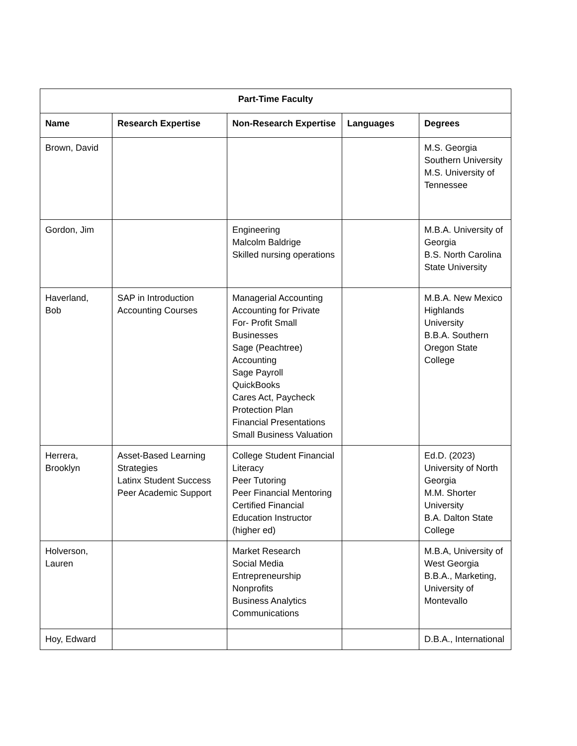| Part-Time Faculty | | | | |
| --- | --- | --- | --- | --- |
| Name | Research Expertise | Non-Research Expertise | Languages | Degrees |
| Brown, David | | | | M.S. Georgia Southern University M.S. University of Tennessee |
| Gordon, Jim | | Engineering Malcolm Baldrige Skilled nursing operations | | M.B.A. University of Georgia B.S. North Carolina State University |
| Haverland, Bob | SAP in Introduction Accounting Courses | Managerial Accounting Accounting for Private For- Profit Small Businesses Sage (Peachtree) Accounting Sage Payroll QuickBooks Cares Act, Paycheck Protection Plan Financial Presentations Small Business Valuation | | M.B.A. New Mexico Highlands University B.B.A. Southern Oregon State College |
| Herrera, Brooklyn | Asset-Based Learning Strategies Latinx Student Success Peer Academic Support | College Student Financial Literacy Peer Tutoring Peer Financial Mentoring Certified Financial Education Instructor (higher ed) | | Ed.D. (2023) University of North Georgia M.M. Shorter University B.A. Dalton State College |
| Holverson, Lauren | | Market Research Social Media Entrepreneurship Nonprofits Business Analytics Communications | | M.B.A, University of West Georgia B.B.A., Marketing, University of Montevallo |
| Hoy, Edward | | | | D.B.A., International |